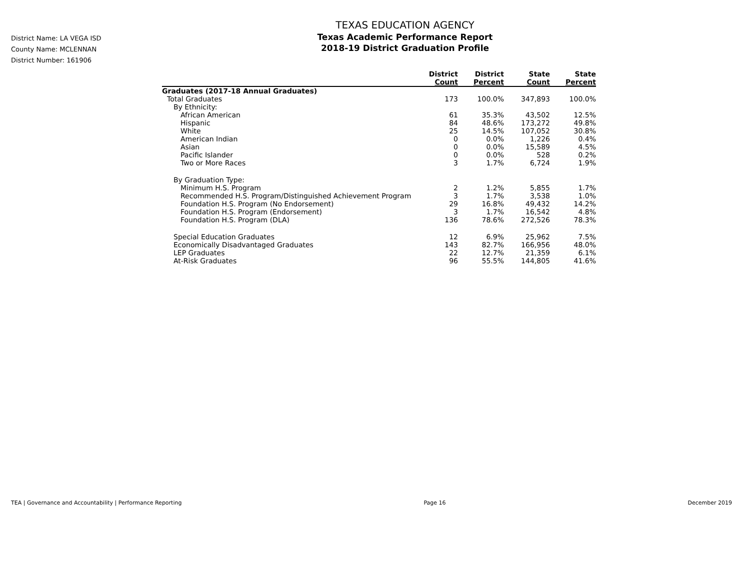District Name: LA VEGA ISD
County Name: MCLENNAN
District Number: 161906
TEXAS EDUCATION AGENCY
Texas Academic Performance Report
2018-19 District Graduation Profile
| | District Count | District Percent | State Count | State Percent |
| --- | --- | --- | --- | --- |
| Graduates (2017-18 Annual Graduates) | | | | |
| Total Graduates | 173 | 100.0% | 347,893 | 100.0% |
| By Ethnicity: | | | | |
| African American | 61 | 35.3% | 43,502 | 12.5% |
| Hispanic | 84 | 48.6% | 173,272 | 49.8% |
| White | 25 | 14.5% | 107,052 | 30.8% |
| American Indian | 0 | 0.0% | 1,226 | 0.4% |
| Asian | 0 | 0.0% | 15,589 | 4.5% |
| Pacific Islander | 0 | 0.0% | 528 | 0.2% |
| Two or More Races | 3 | 1.7% | 6,724 | 1.9% |
| By Graduation Type: | | | | |
| Minimum H.S. Program | 2 | 1.2% | 5,855 | 1.7% |
| Recommended H.S. Program/Distinguished Achievement Program | 3 | 1.7% | 3,538 | 1.0% |
| Foundation H.S. Program (No Endorsement) | 29 | 16.8% | 49,432 | 14.2% |
| Foundation H.S. Program (Endorsement) | 3 | 1.7% | 16,542 | 4.8% |
| Foundation H.S. Program (DLA) | 136 | 78.6% | 272,526 | 78.3% |
| Special Education Graduates | 12 | 6.9% | 25,962 | 7.5% |
| Economically Disadvantaged Graduates | 143 | 82.7% | 166,956 | 48.0% |
| LEP Graduates | 22 | 12.7% | 21,359 | 6.1% |
| At-Risk Graduates | 96 | 55.5% | 144,805 | 41.6% |
TEA | Governance and Accountability | Performance Reporting Page 16 December 2019